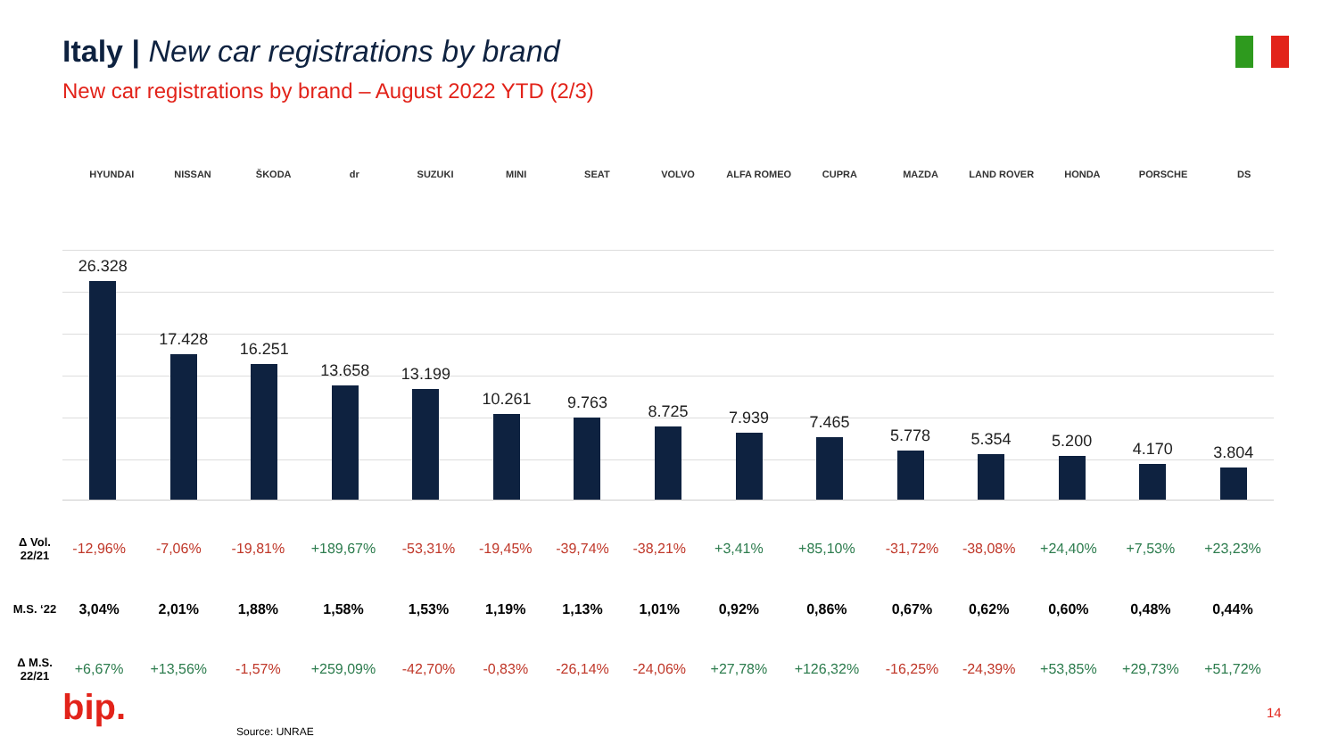Italy | New car registrations by brand
New car registrations by brand – August 2022 YTD (2/3)
HYUNDAI NISSAN ŠKODA dr SUZUKI MINI SEAT VOLVO ALFA ROMEO CUPRA MAZDA LAND ROVER HONDA PORSCHE DS
26.328
17.428
16.251
13.658
13.199
10.261
9.763
8.725
7.939
7.465
5.778
5.354
5.200
4.170
3.804
| Δ Vol. 22/21 | -12,96% | -7,06% | -19,81% | +189,67% | -53,31% | -19,45% | -39,74% | -38,21% | +3,41% | +85,10% | -31,72% | -38,08% | +24,40% | +7,53% | +23,23% |
| M.S. ‘22 | 3,04% | 2,01% | 1,88% | 1,58% | 1,53% | 1,19% | 1,13% | 1,01% | 0,92% | 0,86% | 0,67% | 0,62% | 0,60% | 0,48% | 0,44% |
| Δ M.S. 22/21 | +6,67% | +13,56% | -1,57% | +259,09% | -42,70% | -0,83% | -26,14% | -24,06% | +27,78% | +126,32% | -16,25% | -24,39% | +53,85% | +29,73% | +51,72% |
bip.
Source: UNRAE
14